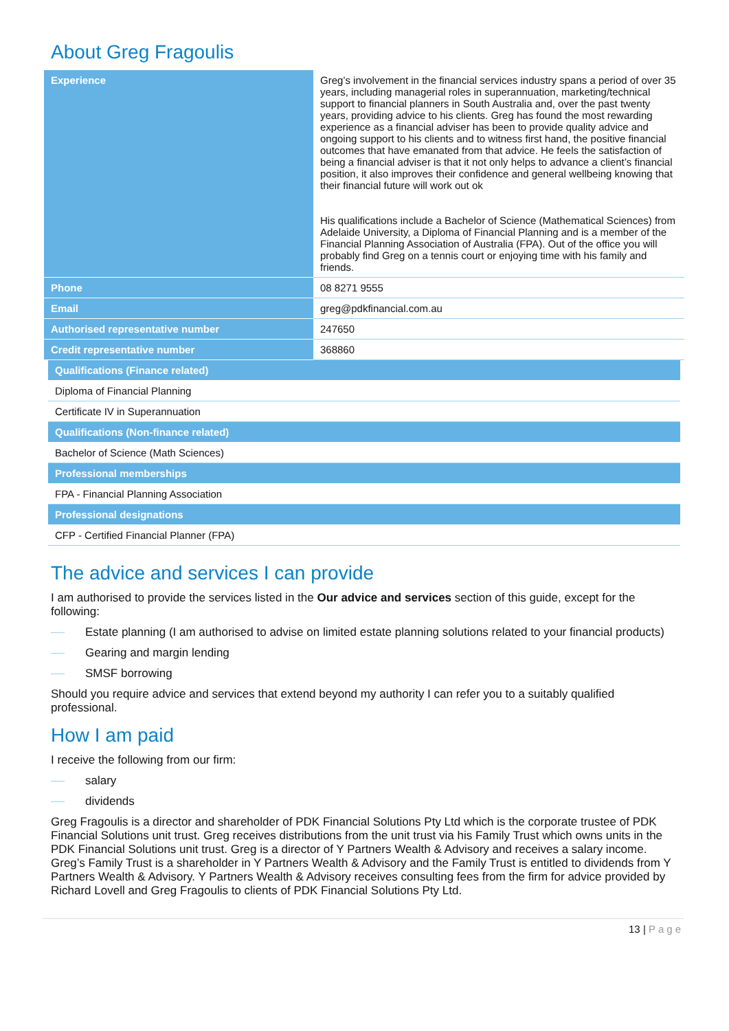About Greg Fragoulis
| Experience | Greg’s involvement in the financial services industry spans a period of over 35 years, including managerial roles in superannuation, marketing/technical support to financial planners in South Australia and, over the past twenty years, providing advice to his clients. Greg has found the most rewarding experience as a financial adviser has been to provide quality advice and ongoing support to his clients and to witness first hand, the positive financial outcomes that have emanated from that advice. He feels the satisfaction of being a financial adviser is that it not only helps to advance a client’s financial position, it also improves their confidence and general wellbeing knowing that their financial future will work out ok His qualifications include a Bachelor of Science (Mathematical Sciences) from Adelaide University, a Diploma of Financial Planning and is a member of the Financial Planning Association of Australia (FPA). Out of the office you will probably find Greg on a tennis court or enjoying time with his family and friends. |
| Phone | 08 8271 9555 |
| Email | greg@pdkfinancial.com.au |
| Authorised representative number | 247650 |
| Credit representative number | 368860 |
| Qualifications (Finance related) |
| --- |
| Diploma of Financial Planning |
| Certificate IV in Superannuation |
| Qualifications (Non-finance related) |
| Bachelor of Science (Math Sciences) |
| Professional memberships |
| FPA - Financial Planning Association |
| Professional designations |
| CFP - Certified Financial Planner (FPA) |
The advice and services I can provide
I am authorised to provide the services listed in the Our advice and services section of this guide, except for the following:
Estate planning (I am authorised to advise on limited estate planning solutions related to your financial products)
Gearing and margin lending
SMSF borrowing
Should you require advice and services that extend beyond my authority I can refer you to a suitably qualified professional.
How I am paid
I receive the following from our firm:
salary
dividends
Greg Fragoulis is a director and shareholder of PDK Financial Solutions Pty Ltd which is the corporate trustee of PDK Financial Solutions unit trust. Greg receives distributions from the unit trust via his Family Trust which owns units in the PDK Financial Solutions unit trust. Greg is a director of Y Partners Wealth & Advisory and receives a salary income. Greg’s Family Trust is a shareholder in Y Partners Wealth & Advisory and the Family Trust is entitled to dividends from Y Partners Wealth & Advisory. Y Partners Wealth & Advisory receives consulting fees from the firm for advice provided by Richard Lovell and Greg Fragoulis to clients of PDK Financial Solutions Pty Ltd.
13 | Page